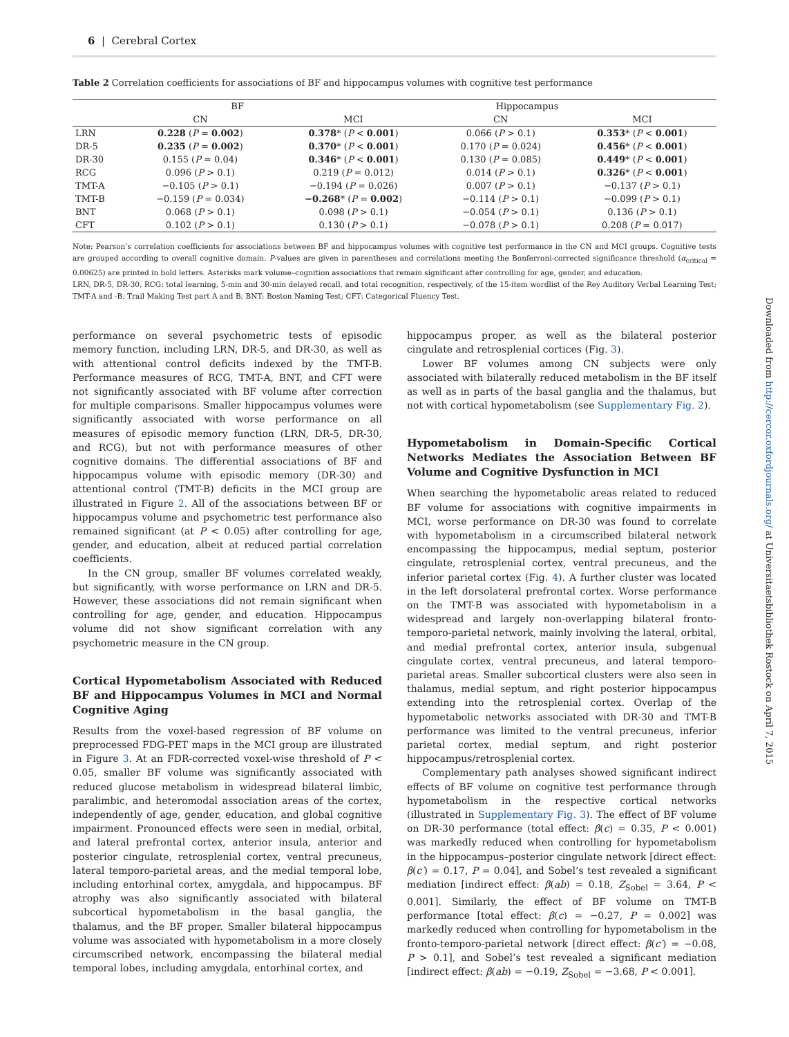6 | Cerebral Cortex
Downloaded from http://cercor.oxfordjournals.org/ at Universitaetsbibliothek Rostock on April 7, 2015
Table 2 Correlation coefficients for associations of BF and hippocampus volumes with cognitive test performance
| | BF | | Hippocampus | |
| --- | --- | --- | --- | --- |
| | CN | MCI | CN | MCI |
| LRN | 0.228 ( P = 0.002 ) | 0.378 * ( P < 0.001 ) | 0.066 ( P > 0.1) | 0.353 * ( P < 0.001 ) |
| DR-5 | 0.235 ( P = 0.002 ) | 0.370 * ( P < 0.001 ) | 0.170 ( P = 0.024) | 0.456 * ( P < 0.001 ) |
| DR-30 | 0.155 ( P = 0.04) | 0.346 * ( P < 0.001 ) | 0.130 ( P = 0.085) | 0.449 * ( P < 0.001 ) |
| RCG | 0.096 ( P > 0.1) | 0.219 ( P = 0.012) | 0.014 ( P > 0.1) | 0.326 * ( P < 0.001 ) |
| TMT-A | −0.105 ( P > 0.1) | −0.194 ( P = 0.026) | 0.007 ( P > 0.1) | −0.137 ( P > 0.1) |
| TMT-B | −0.159 ( P = 0.034) | −0.268 * ( P = 0.002 ) | −0.114 ( P > 0.1) | −0.099 ( P > 0.1) |
| BNT | 0.068 ( P > 0.1) | 0.098 ( P > 0.1) | −0.054 ( P > 0.1) | 0.136 ( P > 0.1) |
| CFT | 0.102 ( P > 0.1) | 0.130 ( P > 0.1) | −0.078 ( P > 0.1) | 0.208 ( P = 0.017) |
Note: Pearson’s correlation coefficients for associations between BF and hippocampus volumes with cognitive test performance in the CN and MCI groups. Cognitive tests are grouped according to overall cognitive domain. P-values are given in parentheses and correlations meeting the Bonferroni-corrected significance threshold (α<sub>critical</sub> = 0.00625) are printed in bold letters. Asterisks mark volume–cognition associations that remain significant after controlling for age, gender, and education.
LRN, DR-5, DR-30, RCG: total learning, 5-min and 30-min delayed recall, and total recognition, respectively, of the 15-item wordlist of the Rey Auditory Verbal Learning Test; TMT-A and -B: Trail Making Test part A and B; BNT: Boston Naming Test; CFT: Categorical Fluency Test.
performance on several psychometric tests of episodic memory function, including LRN, DR-5, and DR-30, as well as with attentional control deficits indexed by the TMT-B. Performance measures of RCG, TMT-A, BNT, and CFT were not significantly associated with BF volume after correction for multiple comparisons. Smaller hippocampus volumes were significantly associated with worse performance on all measures of episodic memory function (LRN, DR-5, DR-30, and RCG), but not with performance measures of other cognitive domains. The differential associations of BF and hippocampus volume with episodic memory (DR-30) and attentional control (TMT-B) deficits in the MCI group are illustrated in Figure 2. All of the associations between BF or hippocampus volume and psychometric test performance also remained significant (at P < 0.05) after controlling for age, gender, and education, albeit at reduced partial correlation coefficients.
In the CN group, smaller BF volumes correlated weakly, but significantly, with worse performance on LRN and DR-5. However, these associations did not remain significant when controlling for age, gender, and education. Hippocampus volume did not show significant correlation with any psychometric measure in the CN group.
Cortical Hypometabolism Associated with Reduced BF and Hippocampus Volumes in MCI and Normal Cognitive Aging
Results from the voxel-based regression of BF volume on preprocessed FDG-PET maps in the MCI group are illustrated in Figure 3. At an FDR-corrected voxel-wise threshold of P < 0.05, smaller BF volume was significantly associated with reduced glucose metabolism in widespread bilateral limbic, paralimbic, and heteromodal association areas of the cortex, independently of age, gender, education, and global cognitive impairment. Pronounced effects were seen in medial, orbital, and lateral prefrontal cortex, anterior insula, anterior and posterior cingulate, retrosplenial cortex, ventral precuneus, lateral temporo-parietal areas, and the medial temporal lobe, including entorhinal cortex, amygdala, and hippocampus. BF atrophy was also significantly associated with bilateral subcortical hypometabolism in the basal ganglia, the thalamus, and the BF proper. Smaller bilateral hippocampus volume was associated with hypometabolism in a more closely circumscribed network, encompassing the bilateral medial temporal lobes, including amygdala, entorhinal cortex, and
hippocampus proper, as well as the bilateral posterior cingulate and retrosplenial cortices (Fig. 3).
Lower BF volumes among CN subjects were only associated with bilaterally reduced metabolism in the BF itself as well as in parts of the basal ganglia and the thalamus, but not with cortical hypometabolism (see Supplementary Fig. 2).
Hypometabolism in Domain-Specific Cortical Networks Mediates the Association Between BF Volume and Cognitive Dysfunction in MCI
When searching the hypometabolic areas related to reduced BF volume for associations with cognitive impairments in MCI, worse performance on DR-30 was found to correlate with hypometabolism in a circumscribed bilateral network encompassing the hippocampus, medial septum, posterior cingulate, retrosplenial cortex, ventral precuneus, and the inferior parietal cortex (Fig. 4). A further cluster was located in the left dorsolateral prefrontal cortex. Worse performance on the TMT-B was associated with hypometabolism in a widespread and largely non-overlapping bilateral fronto-temporo-parietal network, mainly involving the lateral, orbital, and medial prefrontal cortex, anterior insula, subgenual cingulate cortex, ventral precuneus, and lateral temporo-parietal areas. Smaller subcortical clusters were also seen in thalamus, medial septum, and right posterior hippocampus extending into the retrosplenial cortex. Overlap of the hypometabolic networks associated with DR-30 and TMT-B performance was limited to the ventral precuneus, inferior parietal cortex, medial septum, and right posterior hippocampus/retrosplenial cortex.
Complementary path analyses showed significant indirect effects of BF volume on cognitive test performance through hypometabolism in the respective cortical networks (illustrated in Supplementary Fig. 3). The effect of BF volume on DR-30 performance (total effect: β(c) = 0.35, P < 0.001) was markedly reduced when controlling for hypometabolism in the hippocampus–posterior cingulate network [direct effect: β(c′) = 0.17, P = 0.04], and Sobel’s test revealed a significant mediation [indirect effect: β(ab) = 0.18, Z<sub>Sobel</sub> = 3.64, P < 0.001]. Similarly, the effect of BF volume on TMT-B performance [total effect: β(c) = −0.27, P = 0.002] was markedly reduced when controlling for hypometabolism in the fronto-temporo-parietal network [direct effect: β(c′) = −0.08, P > 0.1], and Sobel’s test revealed a significant mediation [indirect effect: β(ab) = −0.19, Z<sub>Sobel</sub> = −3.68, P < 0.001].